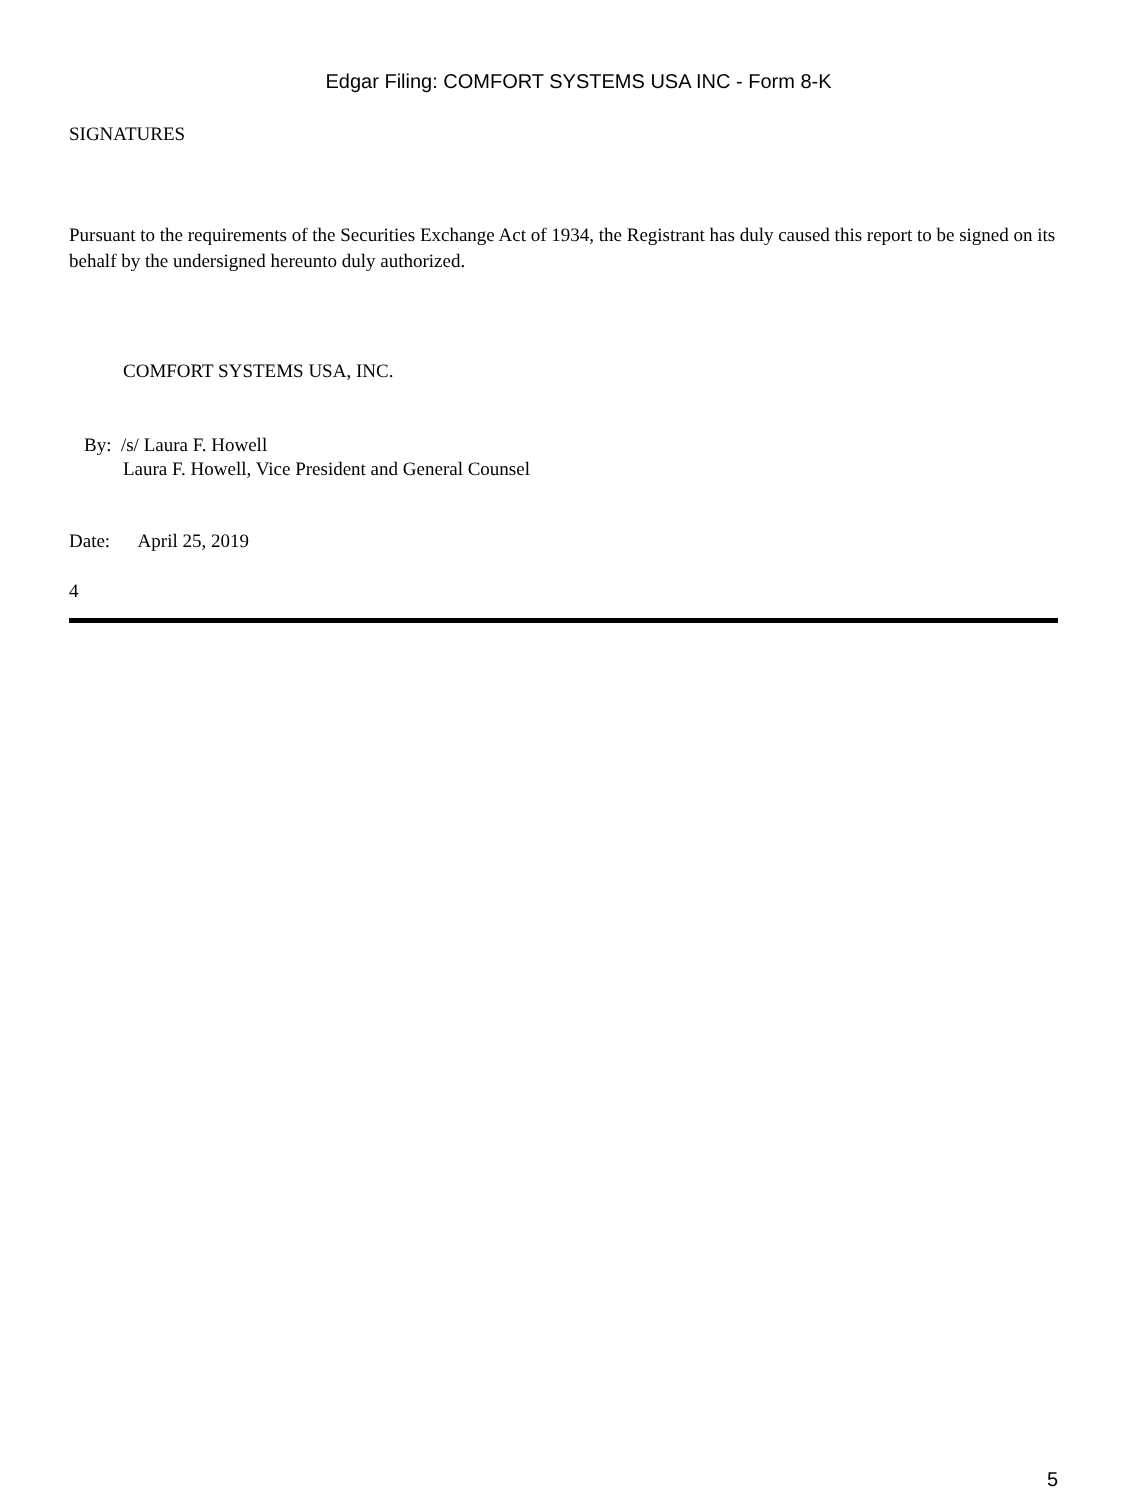Edgar Filing: COMFORT SYSTEMS USA INC - Form 8-K
SIGNATURES
Pursuant to the requirements of the Securities Exchange Act of 1934, the Registrant has duly caused this report to be signed on its behalf by the undersigned hereunto duly authorized.
COMFORT SYSTEMS USA, INC.
By: /s/ Laura F. Howell
Laura F. Howell, Vice President and General Counsel
Date: April 25, 2019
4
5